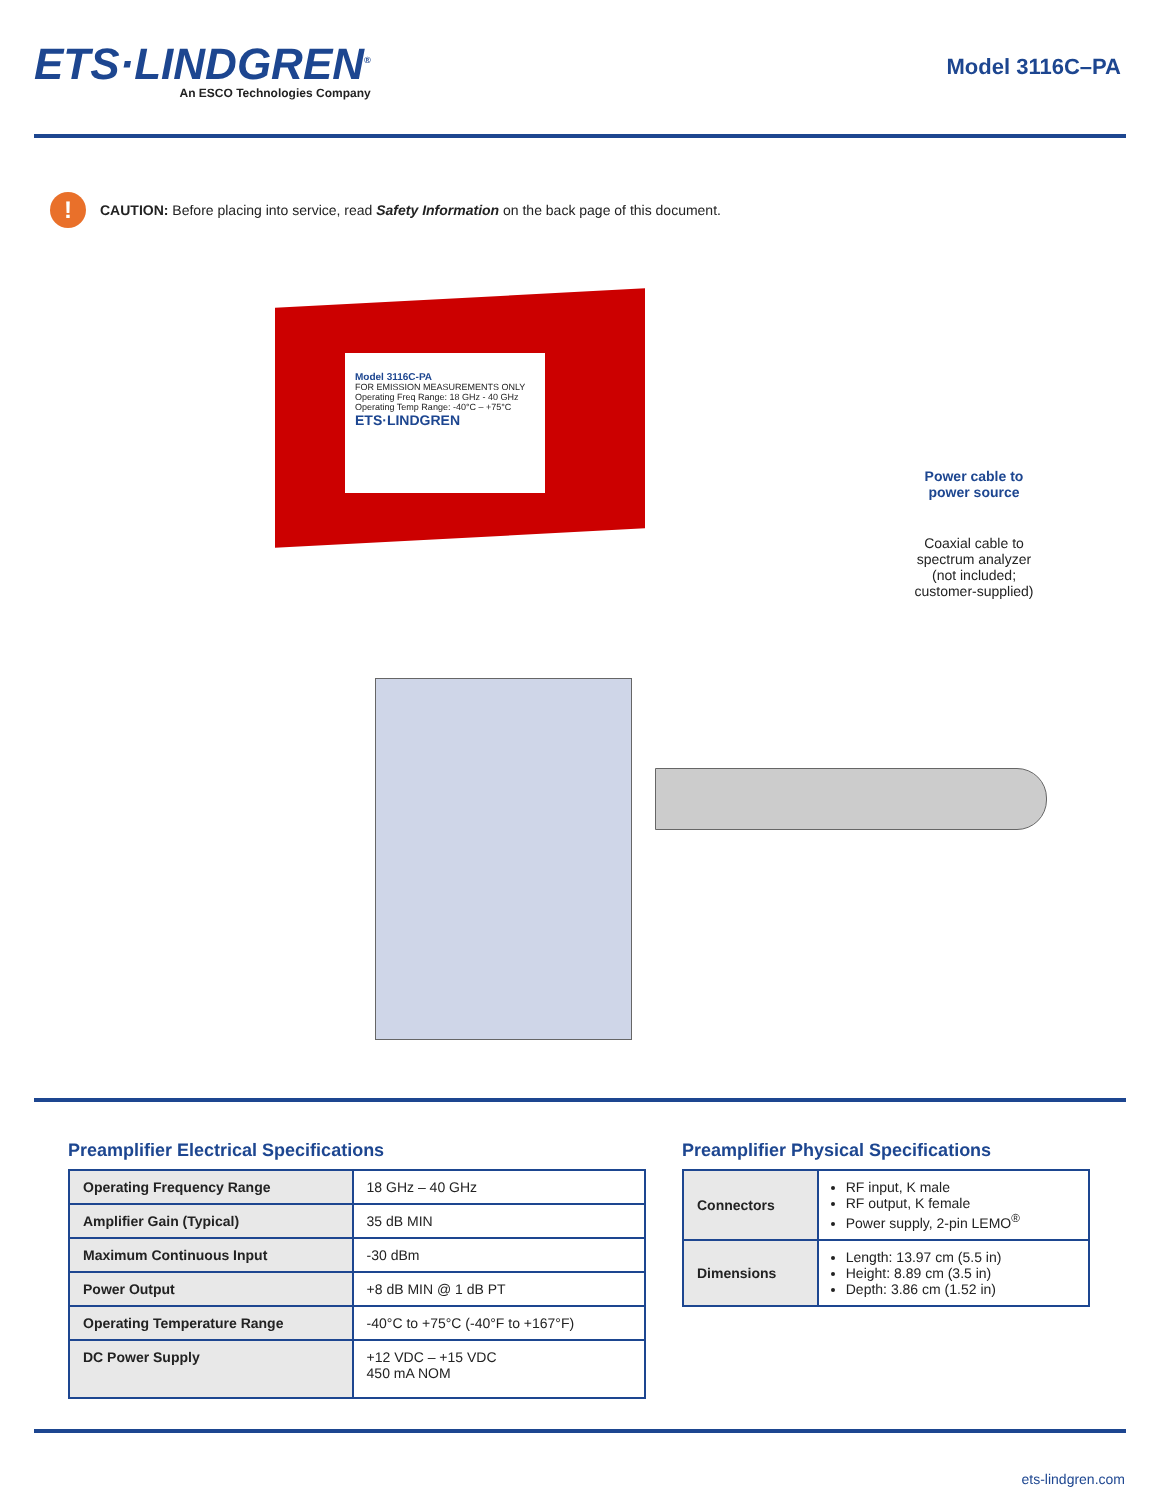ETS·LINDGREN<sup>®</sup>
An ESCO Technologies Company
Model 3116C–PA
!
CAUTION: Before placing into service, read Safety Information on the back page of this document.
Model 3116C-PA
FOR EMISSION MEASUREMENTS ONLY
Operating Freq Range: 18 GHz - 40 GHz
Operating Temp Range: -40°C – +75°C
ETS·LINDGREN
Power cable to power source
Coaxial cable to spectrum analyzer (not included; customer-supplied)
Preamplifier Electrical Specifications
| Operating Frequency Range | 18 GHz – 40 GHz |
| Amplifier Gain (Typical) | 35 dB MIN |
| Maximum Continuous Input | -30 dBm |
| Power Output | +8 dB MIN @ 1 dB PT |
| Operating Temperature Range | -40°C to +75°C (-40°F to +167°F) |
| DC Power Supply | +12 VDC – +15 VDC 450 mA NOM |
Preamplifier Physical Specifications
| Connectors | RF input, K male RF output, K female Power supply, 2-pin LEMO<sup>®</sup> |
| Dimensions | Length: 13.97 cm (5.5 in) Height: 8.89 cm (3.5 in) Depth: 3.86 cm (1.52 in) |
ets-lindgren.com